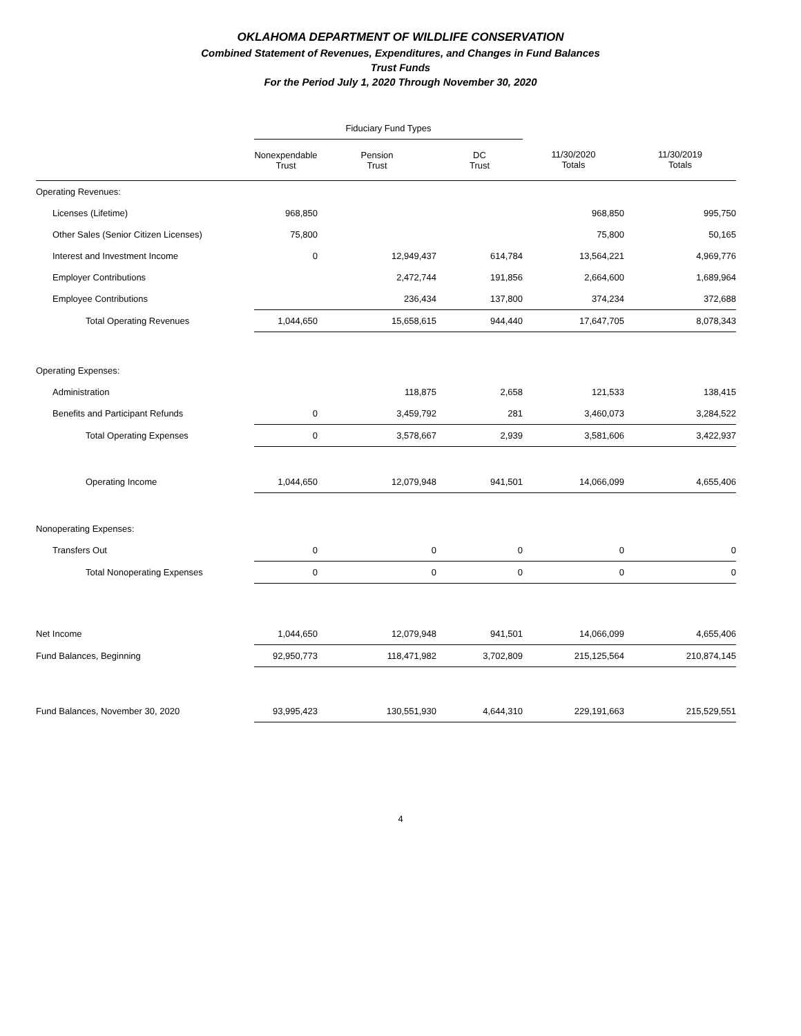OKLAHOMA DEPARTMENT OF WILDLIFE CONSERVATION
Combined Statement of Revenues, Expenditures, and Changes in Fund Balances
Trust Funds
For the Period July 1, 2020 Through November 30, 2020
| | Fiduciary Fund Types | | | | |
| | Nonexpendable Trust | Pension Trust | DC Trust | 11/30/2020 Totals | 11/30/2019 Totals |
| Operating Revenues: | | | | | |
| Licenses (Lifetime) | 968,850 | | | 968,850 | 995,750 |
| Other Sales (Senior Citizen Licenses) | 75,800 | | | 75,800 | 50,165 |
| Interest and Investment Income | 0 | 12,949,437 | 614,784 | 13,564,221 | 4,969,776 |
| Employer Contributions | | 2,472,744 | 191,856 | 2,664,600 | 1,689,964 |
| Employee Contributions | | 236,434 | 137,800 | 374,234 | 372,688 |
| Total Operating Revenues | 1,044,650 | 15,658,615 | 944,440 | 17,647,705 | 8,078,343 |
| Operating Expenses: | | | | | |
| Administration | | 118,875 | 2,658 | 121,533 | 138,415 |
| Benefits and Participant Refunds | 0 | 3,459,792 | 281 | 3,460,073 | 3,284,522 |
| Total Operating Expenses | 0 | 3,578,667 | 2,939 | 3,581,606 | 3,422,937 |
| Operating Income | 1,044,650 | 12,079,948 | 941,501 | 14,066,099 | 4,655,406 |
| Nonoperating Expenses: | | | | | |
| Transfers Out | 0 | 0 | 0 | 0 | 0 |
| Total Nonoperating Expenses | 0 | 0 | 0 | 0 | 0 |
| Net Income | 1,044,650 | 12,079,948 | 941,501 | 14,066,099 | 4,655,406 |
| Fund Balances, Beginning | 92,950,773 | 118,471,982 | 3,702,809 | 215,125,564 | 210,874,145 |
| Fund Balances, November 30, 2020 | 93,995,423 | 130,551,930 | 4,644,310 | 229,191,663 | 215,529,551 |
4